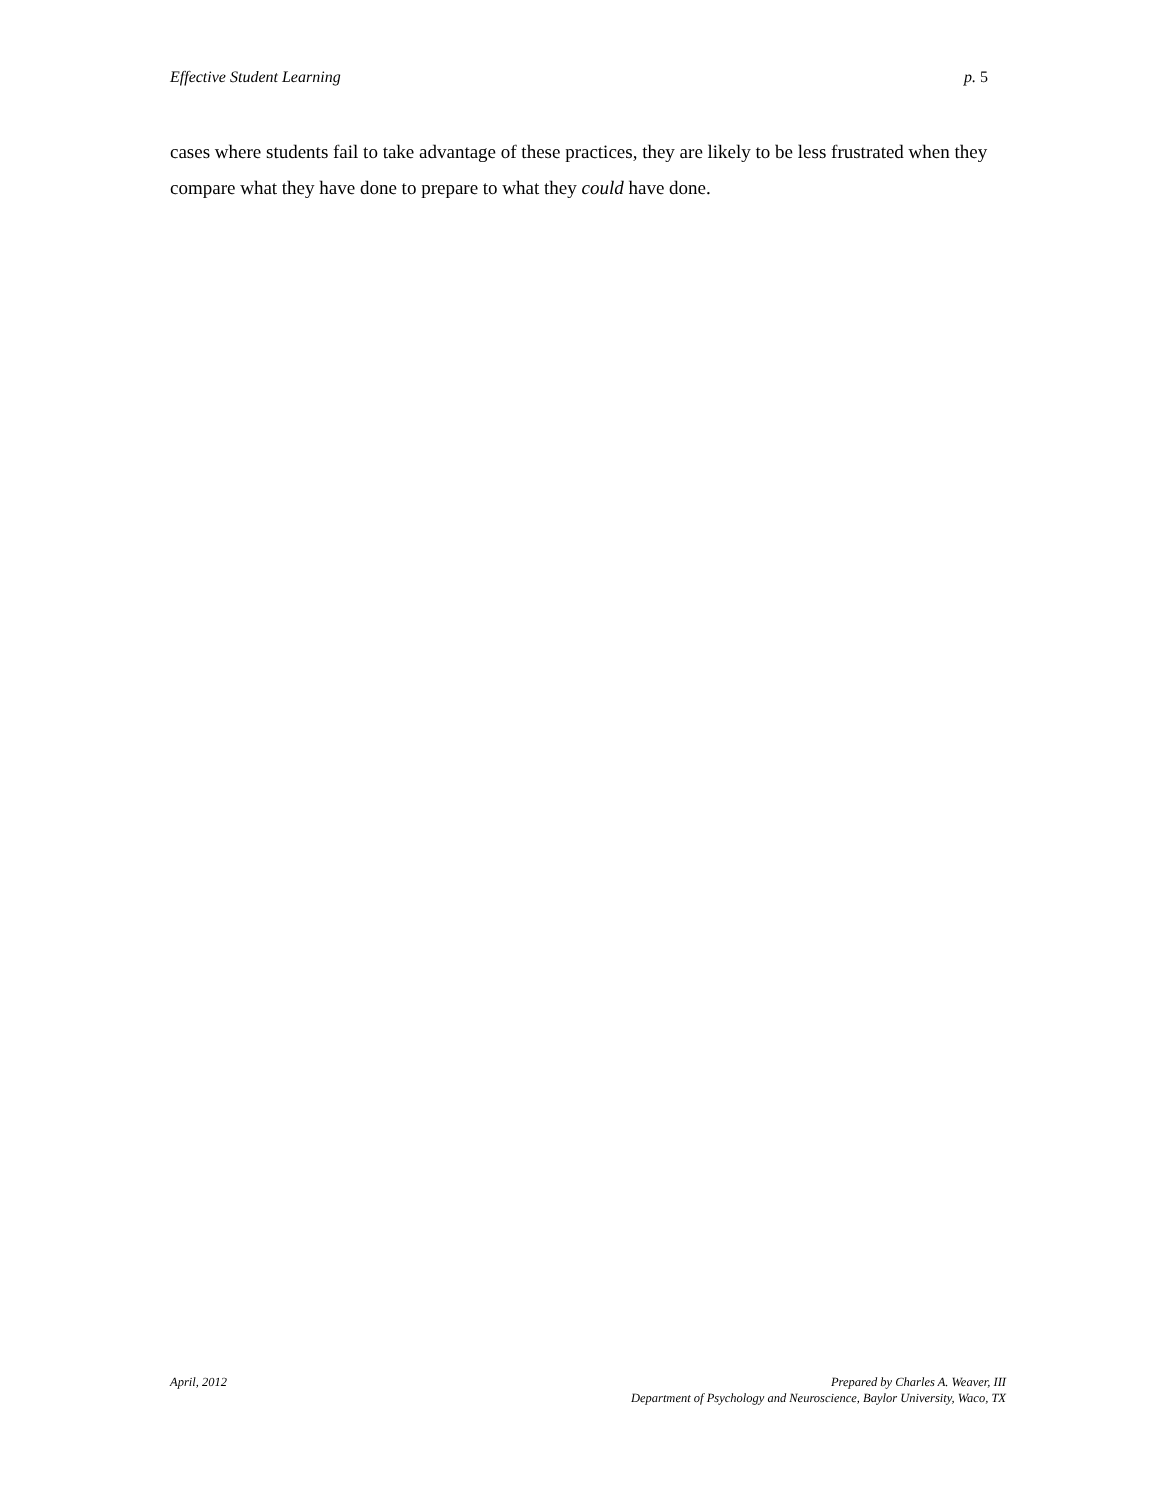Effective Student Learning p. 5
cases where students fail to take advantage of these practices, they are likely to be less frustrated when they compare what they have done to prepare to what they could have done.
April, 2012 Prepared by Charles A. Weaver, III
Department of Psychology and Neuroscience, Baylor University, Waco, TX